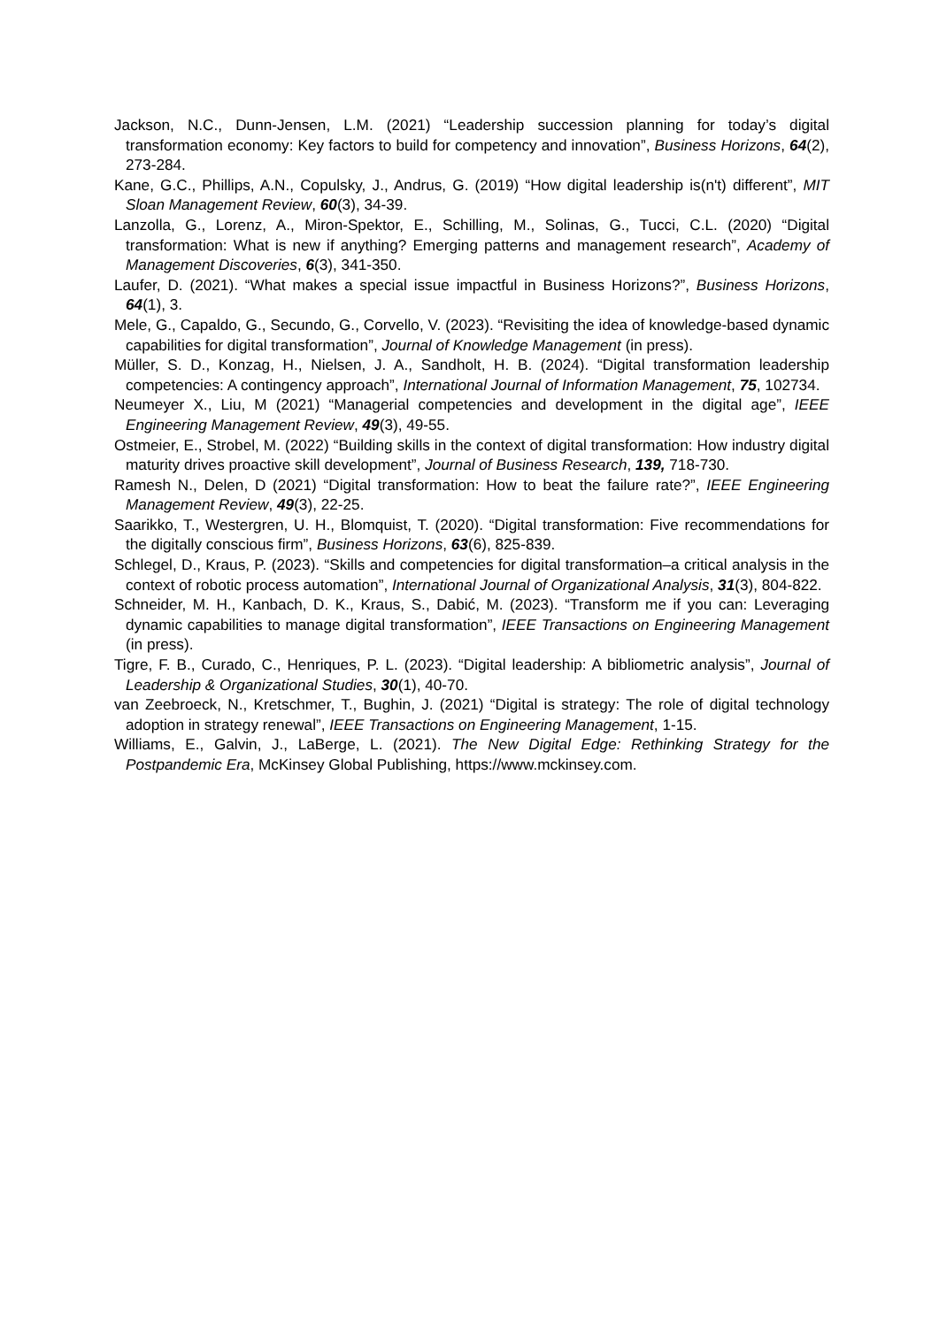Jackson, N.C., Dunn-Jensen, L.M. (2021) “Leadership succession planning for today’s digital transformation economy: Key factors to build for competency and innovation”, Business Horizons, 64(2), 273-284.
Kane, G.C., Phillips, A.N., Copulsky, J., Andrus, G. (2019) “How digital leadership is(n't) different”, MIT Sloan Management Review, 60(3), 34-39.
Lanzolla, G., Lorenz, A., Miron-Spektor, E., Schilling, M., Solinas, G., Tucci, C.L. (2020) “Digital transformation: What is new if anything? Emerging patterns and management research”, Academy of Management Discoveries, 6(3), 341-350.
Laufer, D. (2021). “What makes a special issue impactful in Business Horizons?”, Business Horizons, 64(1), 3.
Mele, G., Capaldo, G., Secundo, G., Corvello, V. (2023). “Revisiting the idea of knowledge-based dynamic capabilities for digital transformation”, Journal of Knowledge Management (in press).
Müller, S. D., Konzag, H., Nielsen, J. A., Sandholt, H. B. (2024). “Digital transformation leadership competencies: A contingency approach”, International Journal of Information Management, 75, 102734.
Neumeyer X., Liu, M (2021) “Managerial competencies and development in the digital age”, IEEE Engineering Management Review, 49(3), 49-55.
Ostmeier, E., Strobel, M. (2022) “Building skills in the context of digital transformation: How industry digital maturity drives proactive skill development”, Journal of Business Research, 139, 718-730.
Ramesh N., Delen, D (2021) “Digital transformation: How to beat the failure rate?”, IEEE Engineering Management Review, 49(3), 22-25.
Saarikko, T., Westergren, U. H., Blomquist, T. (2020). “Digital transformation: Five recommendations for the digitally conscious firm”, Business Horizons, 63(6), 825-839.
Schlegel, D., Kraus, P. (2023). “Skills and competencies for digital transformation–a critical analysis in the context of robotic process automation”, International Journal of Organizational Analysis, 31(3), 804-822.
Schneider, M. H., Kanbach, D. K., Kraus, S., Dabić, M. (2023). “Transform me if you can: Leveraging dynamic capabilities to manage digital transformation”, IEEE Transactions on Engineering Management (in press).
Tigre, F. B., Curado, C., Henriques, P. L. (2023). “Digital leadership: A bibliometric analysis”, Journal of Leadership & Organizational Studies, 30(1), 40-70.
van Zeebroeck, N., Kretschmer, T., Bughin, J. (2021) “Digital is strategy: The role of digital technology adoption in strategy renewal”, IEEE Transactions on Engineering Management, 1-15.
Williams, E., Galvin, J., LaBerge, L. (2021). The New Digital Edge: Rethinking Strategy for the Postpandemic Era, McKinsey Global Publishing, https://www.mckinsey.com.